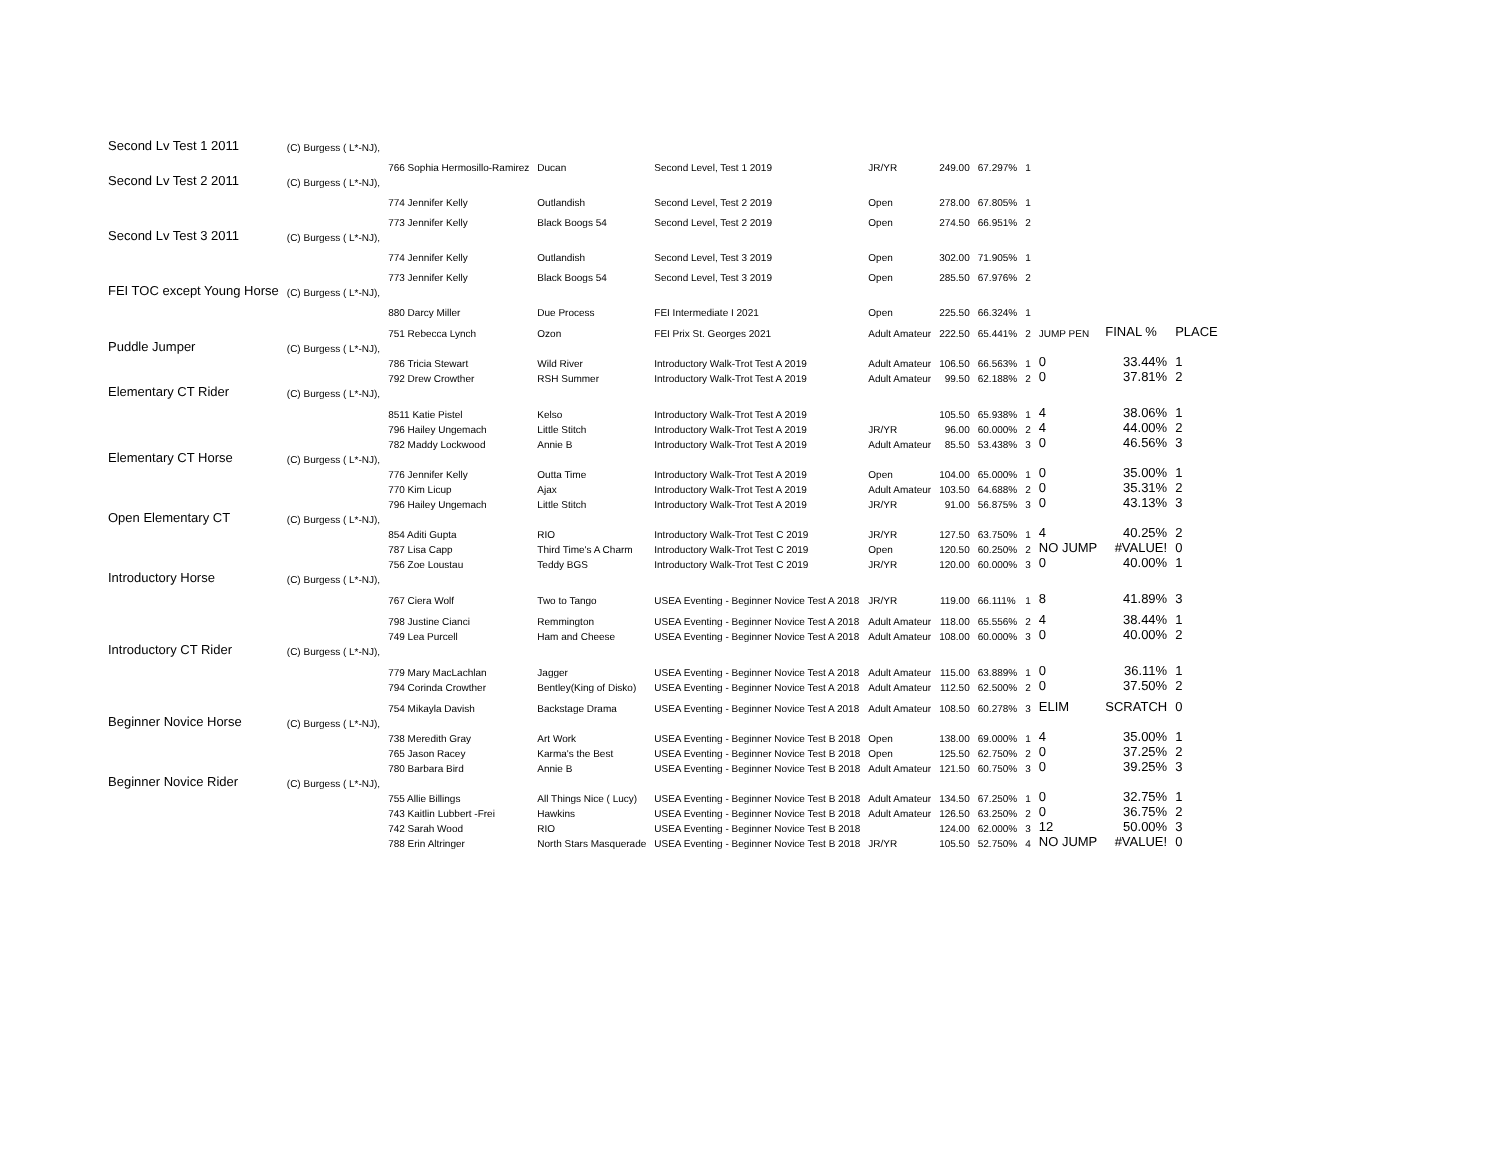| Second Lv Test 1 2011 | (C) Burgess ( L*-NJ), | | | | | | | | | | |
| | | 766 Sophia Hermosillo-Ramirez | Ducan | Second Level, Test 1 2019 | JR/YR | 249.00 | 67.297% | 1 | | | |
| Second Lv Test 2 2011 | (C) Burgess ( L*-NJ), | | | | | | | | | | |
| | | 774 Jennifer Kelly | Outlandish | Second Level, Test 2 2019 | Open | 278.00 | 67.805% | 1 | | | |
| | | 773 Jennifer Kelly | Black Boogs 54 | Second Level, Test 2 2019 | Open | 274.50 | 66.951% | 2 | | | |
| Second Lv Test 3 2011 | (C) Burgess ( L*-NJ), | | | | | | | | | | |
| | | 774 Jennifer Kelly | Outlandish | Second Level, Test 3 2019 | Open | 302.00 | 71.905% | 1 | | | |
| | | 773 Jennifer Kelly | Black Boogs 54 | Second Level, Test 3 2019 | Open | 285.50 | 67.976% | 2 | | | |
| FEI TOC except Young Horse | (C) Burgess ( L*-NJ), | | | | | | | | | | |
| | | 880 Darcy Miller | Due Process | FEI Intermediate I 2021 | Open | 225.50 | 66.324% | 1 | | | |
| | | 751 Rebecca Lynch | Ozon | FEI Prix St. Georges 2021 | Adult Amateur | 222.50 | 65.441% | 2 | JUMP PEN | FINAL % | PLACE |
| Puddle Jumper | (C) Burgess ( L*-NJ), | | | | | | | | | | |
| | | 786 Tricia Stewart | Wild River | Introductory Walk-Trot Test A 2019 | Adult Amateur | 106.50 | 66.563% | 1 | 0 | 33.44% | 1 |
| | | 792 Drew Crowther | RSH Summer | Introductory Walk-Trot Test A 2019 | Adult Amateur | 99.50 | 62.188% | 2 | 0 | 37.81% | 2 |
| Elementary CT Rider | (C) Burgess ( L*-NJ), | | | | | | | | | | |
| | | 8511 Katie Pistel | Kelso | Introductory Walk-Trot Test A 2019 | | 105.50 | 65.938% | 1 | 4 | 38.06% | 1 |
| | | 796 Hailey Ungemach | Little Stitch | Introductory Walk-Trot Test A 2019 | JR/YR | 96.00 | 60.000% | 2 | 4 | 44.00% | 2 |
| | | 782 Maddy Lockwood | Annie B | Introductory Walk-Trot Test A 2019 | Adult Amateur | 85.50 | 53.438% | 3 | 0 | 46.56% | 3 |
| Elementary CT Horse | (C) Burgess ( L*-NJ), | | | | | | | | | | |
| | | 776 Jennifer Kelly | Outta Time | Introductory Walk-Trot Test A 2019 | Open | 104.00 | 65.000% | 1 | 0 | 35.00% | 1 |
| | | 770 Kim Licup | Ajax | Introductory Walk-Trot Test A 2019 | Adult Amateur | 103.50 | 64.688% | 2 | 0 | 35.31% | 2 |
| | | 796 Hailey Ungemach | Little Stitch | Introductory Walk-Trot Test A 2019 | JR/YR | 91.00 | 56.875% | 3 | 0 | 43.13% | 3 |
| Open Elementary CT | (C) Burgess ( L*-NJ), | | | | | | | | | | |
| | | 854 Aditi Gupta | RIO | Introductory Walk-Trot Test C 2019 | JR/YR | 127.50 | 63.750% | 1 | 4 | 40.25% | 2 |
| | | 787 Lisa Capp | Third Time's A Charm | Introductory Walk-Trot Test C 2019 | Open | 120.50 | 60.250% | 2 | NO JUMP | #VALUE! | 0 |
| | | 756 Zoe Loustau | Teddy BGS | Introductory Walk-Trot Test C 2019 | JR/YR | 120.00 | 60.000% | 3 | 0 | 40.00% | 1 |
| Introductory Horse | (C) Burgess ( L*-NJ), | | | | | | | | | | |
| | | 767 Ciera Wolf | Two to Tango | USEA Eventing - Beginner Novice Test A 2018 | JR/YR | 119.00 | 66.111% | 1 | 8 | 41.89% | 3 |
| | | 798 Justine Cianci | Remmington | USEA Eventing - Beginner Novice Test A 2018 | Adult Amateur | 118.00 | 65.556% | 2 | 4 | 38.44% | 1 |
| | | 749 Lea Purcell | Ham and Cheese | USEA Eventing - Beginner Novice Test A 2018 | Adult Amateur | 108.00 | 60.000% | 3 | 0 | 40.00% | 2 |
| Introductory CT Rider | (C) Burgess ( L*-NJ), | | | | | | | | | | |
| | | 779 Mary MacLachlan | Jagger | USEA Eventing - Beginner Novice Test A 2018 | Adult Amateur | 115.00 | 63.889% | 1 | 0 | 36.11% | 1 |
| | | 794 Corinda Crowther | Bentley(King of Disko) | USEA Eventing - Beginner Novice Test A 2018 | Adult Amateur | 112.50 | 62.500% | 2 | 0 | 37.50% | 2 |
| | | 754 Mikayla Davish | Backstage Drama | USEA Eventing - Beginner Novice Test A 2018 | Adult Amateur | 108.50 | 60.278% | 3 | ELIM | SCRATCH | 0 |
| Beginner Novice Horse | (C) Burgess ( L*-NJ), | | | | | | | | | | |
| | | 738 Meredith Gray | Art Work | USEA Eventing - Beginner Novice Test B 2018 | Open | 138.00 | 69.000% | 1 | 4 | 35.00% | 1 |
| | | 765 Jason Racey | Karma's the Best | USEA Eventing - Beginner Novice Test B 2018 | Open | 125.50 | 62.750% | 2 | 0 | 37.25% | 2 |
| | | 780 Barbara Bird | Annie B | USEA Eventing - Beginner Novice Test B 2018 | Adult Amateur | 121.50 | 60.750% | 3 | 0 | 39.25% | 3 |
| Beginner Novice Rider | (C) Burgess ( L*-NJ), | | | | | | | | | | |
| | | 755 Allie Billings | All Things Nice ( Lucy) | USEA Eventing - Beginner Novice Test B 2018 | Adult Amateur | 134.50 | 67.250% | 1 | 0 | 32.75% | 1 |
| | | 743 Kaitlin Lubbert -Frei | Hawkins | USEA Eventing - Beginner Novice Test B 2018 | Adult Amateur | 126.50 | 63.250% | 2 | 0 | 36.75% | 2 |
| | | 742 Sarah Wood | RIO | USEA Eventing - Beginner Novice Test B 2018 | | 124.00 | 62.000% | 3 | 12 | 50.00% | 3 |
| | | 788 Erin Altringer | North Stars Masquerade | USEA Eventing - Beginner Novice Test B 2018 | JR/YR | 105.50 | 52.750% | 4 | NO JUMP | #VALUE! | 0 |